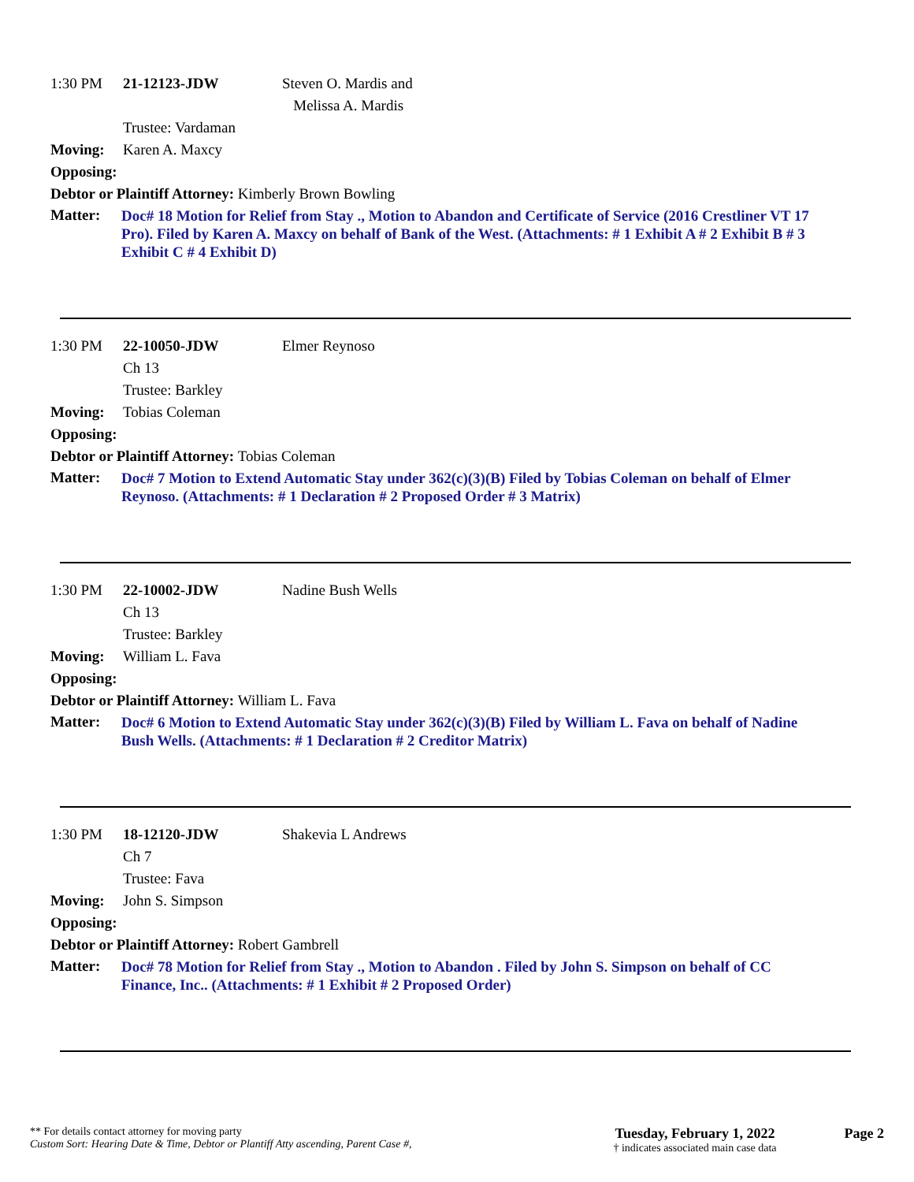1:30 PM 21-12123-JDW Steven O. Mardis and
Melissa A. Mardis
Trustee: Vardaman
Moving: Karen A. Maxcy
Opposing:
Debtor or Plaintiff Attorney: Kimberly Brown Bowling
Matter:
Doc# 18 Motion for Relief from Stay ., Motion to Abandon and Certificate of Service (2016 Crestliner VT 17 Pro). Filed by Karen A. Maxcy on behalf of Bank of the West. (Attachments: # 1 Exhibit A # 2 Exhibit B # 3 Exhibit C # 4 Exhibit D)
1:30 PM 22-10050-JDW Elmer Reynoso
Ch 13
Trustee: Barkley
Moving: Tobias Coleman
Opposing:
Debtor or Plaintiff Attorney: Tobias Coleman
Matter:
Doc# 7 Motion to Extend Automatic Stay under 362(c)(3)(B) Filed by Tobias Coleman on behalf of Elmer Reynoso. (Attachments: # 1 Declaration # 2 Proposed Order # 3 Matrix)
1:30 PM 22-10002-JDW Nadine Bush Wells
Ch 13
Trustee: Barkley
Moving: William L. Fava
Opposing:
Debtor or Plaintiff Attorney: William L. Fava
Matter:
Doc# 6 Motion to Extend Automatic Stay under 362(c)(3)(B) Filed by William L. Fava on behalf of Nadine Bush Wells. (Attachments: # 1 Declaration # 2 Creditor Matrix)
1:30 PM 18-12120-JDW Shakevia L Andrews
Ch 7
Trustee: Fava
Moving: John S. Simpson
Opposing:
Debtor or Plaintiff Attorney: Robert Gambrell
Matter:
Doc# 78 Motion for Relief from Stay ., Motion to Abandon . Filed by John S. Simpson on behalf of CC Finance, Inc.. (Attachments: # 1 Exhibit # 2 Proposed Order)
** For details contact attorney for moving party
Custom Sort: Hearing Date & Time, Debtor or Plantiff Atty ascending, Parent Case #,
Tuesday, February 1, 2022
† indicates associated main case data
Page 2